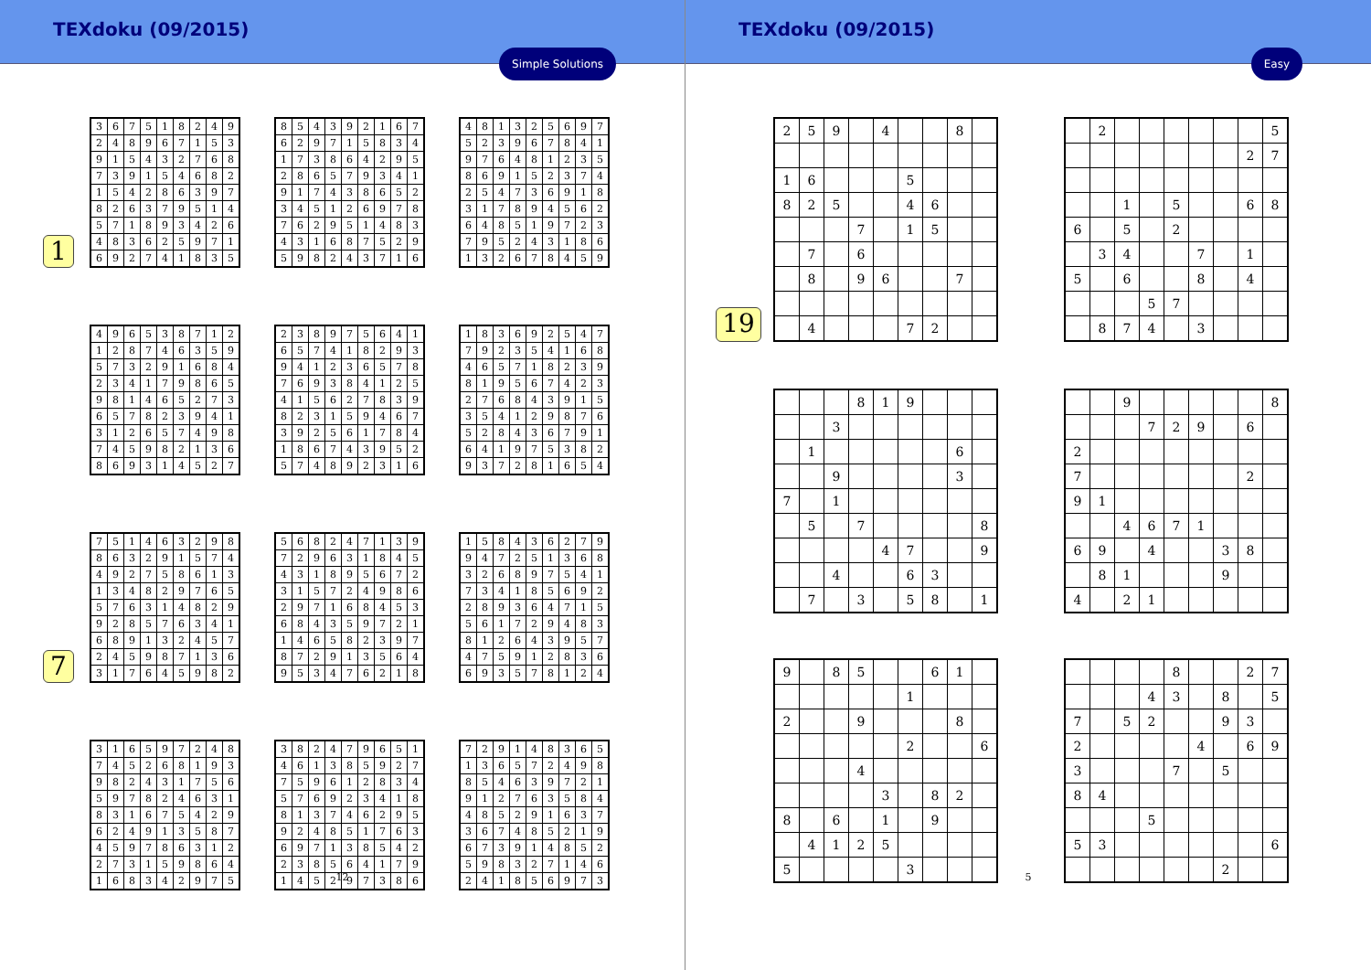TEXdoku (09/2015)
Simple Solutions
1
| 3 | 6 | 7 | 5 | 1 | 8 | 2 | 4 | 9 |
| 2 | 4 | 8 | 9 | 6 | 7 | 1 | 5 | 3 |
| 9 | 1 | 5 | 4 | 3 | 2 | 7 | 6 | 8 |
| 7 | 3 | 9 | 1 | 5 | 4 | 6 | 8 | 2 |
| 1 | 5 | 4 | 2 | 8 | 6 | 3 | 9 | 7 |
| 8 | 2 | 6 | 3 | 7 | 9 | 5 | 1 | 4 |
| 5 | 7 | 1 | 8 | 9 | 3 | 4 | 2 | 6 |
| 4 | 8 | 3 | 6 | 2 | 5 | 9 | 7 | 1 |
| 6 | 9 | 2 | 7 | 4 | 1 | 8 | 3 | 5 |
| 8 | 5 | 4 | 3 | 9 | 2 | 1 | 6 | 7 |
| 6 | 2 | 9 | 7 | 1 | 5 | 8 | 3 | 4 |
| 1 | 7 | 3 | 8 | 6 | 4 | 2 | 9 | 5 |
| 2 | 8 | 6 | 5 | 7 | 9 | 3 | 4 | 1 |
| 9 | 1 | 7 | 4 | 3 | 8 | 6 | 5 | 2 |
| 3 | 4 | 5 | 1 | 2 | 6 | 9 | 7 | 8 |
| 7 | 6 | 2 | 9 | 5 | 1 | 4 | 8 | 3 |
| 4 | 3 | 1 | 6 | 8 | 7 | 5 | 2 | 9 |
| 5 | 9 | 8 | 2 | 4 | 3 | 7 | 1 | 6 |
| 4 | 8 | 1 | 3 | 2 | 5 | 6 | 9 | 7 |
| 5 | 2 | 3 | 9 | 6 | 7 | 8 | 4 | 1 |
| 9 | 7 | 6 | 4 | 8 | 1 | 2 | 3 | 5 |
| 8 | 6 | 9 | 1 | 5 | 2 | 3 | 7 | 4 |
| 2 | 5 | 4 | 7 | 3 | 6 | 9 | 1 | 8 |
| 3 | 1 | 7 | 8 | 9 | 4 | 5 | 6 | 2 |
| 6 | 4 | 8 | 5 | 1 | 9 | 7 | 2 | 3 |
| 7 | 9 | 5 | 2 | 4 | 3 | 1 | 8 | 6 |
| 1 | 3 | 2 | 6 | 7 | 8 | 4 | 5 | 9 |
| 4 | 9 | 6 | 5 | 3 | 8 | 7 | 1 | 2 |
| 1 | 2 | 8 | 7 | 4 | 6 | 3 | 5 | 9 |
| 5 | 7 | 3 | 2 | 9 | 1 | 6 | 8 | 4 |
| 2 | 3 | 4 | 1 | 7 | 9 | 8 | 6 | 5 |
| 9 | 8 | 1 | 4 | 6 | 5 | 2 | 7 | 3 |
| 6 | 5 | 7 | 8 | 2 | 3 | 9 | 4 | 1 |
| 3 | 1 | 2 | 6 | 5 | 7 | 4 | 9 | 8 |
| 7 | 4 | 5 | 9 | 8 | 2 | 1 | 3 | 6 |
| 8 | 6 | 9 | 3 | 1 | 4 | 5 | 2 | 7 |
| 2 | 3 | 8 | 9 | 7 | 5 | 6 | 4 | 1 |
| 6 | 5 | 7 | 4 | 1 | 8 | 2 | 9 | 3 |
| 9 | 4 | 1 | 2 | 3 | 6 | 5 | 7 | 8 |
| 7 | 6 | 9 | 3 | 8 | 4 | 1 | 2 | 5 |
| 4 | 1 | 5 | 6 | 2 | 7 | 8 | 3 | 9 |
| 8 | 2 | 3 | 1 | 5 | 9 | 4 | 6 | 7 |
| 3 | 9 | 2 | 5 | 6 | 1 | 7 | 8 | 4 |
| 1 | 8 | 6 | 7 | 4 | 3 | 9 | 5 | 2 |
| 5 | 7 | 4 | 8 | 9 | 2 | 3 | 1 | 6 |
| 1 | 8 | 3 | 6 | 9 | 2 | 5 | 4 | 7 |
| 7 | 9 | 2 | 3 | 5 | 4 | 1 | 6 | 8 |
| 4 | 6 | 5 | 7 | 1 | 8 | 2 | 3 | 9 |
| 8 | 1 | 9 | 5 | 6 | 7 | 4 | 2 | 3 |
| 2 | 7 | 6 | 8 | 4 | 3 | 9 | 1 | 5 |
| 3 | 5 | 4 | 1 | 2 | 9 | 8 | 7 | 6 |
| 5 | 2 | 8 | 4 | 3 | 6 | 7 | 9 | 1 |
| 6 | 4 | 1 | 9 | 7 | 5 | 3 | 8 | 2 |
| 9 | 3 | 7 | 2 | 8 | 1 | 6 | 5 | 4 |
7
| 7 | 5 | 1 | 4 | 6 | 3 | 2 | 9 | 8 |
| 8 | 6 | 3 | 2 | 9 | 1 | 5 | 7 | 4 |
| 4 | 9 | 2 | 7 | 5 | 8 | 6 | 1 | 3 |
| 1 | 3 | 4 | 8 | 2 | 9 | 7 | 6 | 5 |
| 5 | 7 | 6 | 3 | 1 | 4 | 8 | 2 | 9 |
| 9 | 2 | 8 | 5 | 7 | 6 | 3 | 4 | 1 |
| 6 | 8 | 9 | 1 | 3 | 2 | 4 | 5 | 7 |
| 2 | 4 | 5 | 9 | 8 | 7 | 1 | 3 | 6 |
| 3 | 1 | 7 | 6 | 4 | 5 | 9 | 8 | 2 |
| 5 | 6 | 8 | 2 | 4 | 7 | 1 | 3 | 9 |
| 7 | 2 | 9 | 6 | 3 | 1 | 8 | 4 | 5 |
| 4 | 3 | 1 | 8 | 9 | 5 | 6 | 7 | 2 |
| 3 | 1 | 5 | 7 | 2 | 4 | 9 | 8 | 6 |
| 2 | 9 | 7 | 1 | 6 | 8 | 4 | 5 | 3 |
| 6 | 8 | 4 | 3 | 5 | 9 | 7 | 2 | 1 |
| 1 | 4 | 6 | 5 | 8 | 2 | 3 | 9 | 7 |
| 8 | 7 | 2 | 9 | 1 | 3 | 5 | 6 | 4 |
| 9 | 5 | 3 | 4 | 7 | 6 | 2 | 1 | 8 |
| 1 | 5 | 8 | 4 | 3 | 6 | 2 | 7 | 9 |
| 9 | 4 | 7 | 2 | 5 | 1 | 3 | 6 | 8 |
| 3 | 2 | 6 | 8 | 9 | 7 | 5 | 4 | 1 |
| 7 | 3 | 4 | 1 | 8 | 5 | 6 | 9 | 2 |
| 2 | 8 | 9 | 3 | 6 | 4 | 7 | 1 | 5 |
| 5 | 6 | 1 | 7 | 2 | 9 | 4 | 8 | 3 |
| 8 | 1 | 2 | 6 | 4 | 3 | 9 | 5 | 7 |
| 4 | 7 | 5 | 9 | 1 | 2 | 8 | 3 | 6 |
| 6 | 9 | 3 | 5 | 7 | 8 | 1 | 2 | 4 |
| 3 | 1 | 6 | 5 | 9 | 7 | 2 | 4 | 8 |
| 7 | 4 | 5 | 2 | 6 | 8 | 1 | 9 | 3 |
| 9 | 8 | 2 | 4 | 3 | 1 | 7 | 5 | 6 |
| 5 | 9 | 7 | 8 | 2 | 4 | 6 | 3 | 1 |
| 8 | 3 | 1 | 6 | 7 | 5 | 4 | 2 | 9 |
| 6 | 2 | 4 | 9 | 1 | 3 | 5 | 8 | 7 |
| 4 | 5 | 9 | 7 | 8 | 6 | 3 | 1 | 2 |
| 2 | 7 | 3 | 1 | 5 | 9 | 8 | 6 | 4 |
| 1 | 6 | 8 | 3 | 4 | 2 | 9 | 7 | 5 |
| 3 | 8 | 2 | 4 | 7 | 9 | 6 | 5 | 1 |
| 4 | 6 | 1 | 3 | 8 | 5 | 9 | 2 | 7 |
| 7 | 5 | 9 | 6 | 1 | 2 | 8 | 3 | 4 |
| 5 | 7 | 6 | 9 | 2 | 3 | 4 | 1 | 8 |
| 8 | 1 | 3 | 7 | 4 | 6 | 2 | 9 | 5 |
| 9 | 2 | 4 | 8 | 5 | 1 | 7 | 6 | 3 |
| 6 | 9 | 7 | 1 | 3 | 8 | 5 | 4 | 2 |
| 2 | 3 | 8 | 5 | 6 | 4 | 1 | 7 | 9 |
| 1 | 4 | 5 | 2 | 9 | 7 | 3 | 8 | 6 |
| 7 | 2 | 9 | 1 | 4 | 8 | 3 | 6 | 5 |
| 1 | 3 | 6 | 5 | 7 | 2 | 4 | 9 | 8 |
| 8 | 5 | 4 | 6 | 3 | 9 | 7 | 2 | 1 |
| 9 | 1 | 2 | 7 | 6 | 3 | 5 | 8 | 4 |
| 4 | 8 | 5 | 2 | 9 | 1 | 6 | 3 | 7 |
| 3 | 6 | 7 | 4 | 8 | 5 | 2 | 1 | 9 |
| 6 | 7 | 3 | 9 | 1 | 4 | 8 | 5 | 2 |
| 5 | 9 | 8 | 3 | 2 | 7 | 1 | 4 | 6 |
| 2 | 4 | 1 | 8 | 5 | 6 | 9 | 7 | 3 |
12
TEXdoku (09/2015)
Easy
19
| 2 | 5 | 9 | | 4 | | | 8 | |
| 1 | 6 | | | | 5 | | | |
| 8 | 2 | 5 | | | 4 | 6 | | |
| | | | 7 | | 1 | 5 | | |
| | 7 | | 6 | | | | | |
| | 8 | | 9 | 6 | | | 7 | |
| | 4 | | | | 7 | 2 | | |
| | 2 | | | | | | | 5 |
| | | | | | | | 2 | 7 |
| | | 1 | | 5 | | | 6 | 8 |
| 6 | | 5 | | 2 | | | | |
| | 3 | 4 | | | 7 | | 1 | |
| 5 | | 6 | | | 8 | | 4 | |
| | | | 5 | 7 | | | | |
| | 8 | 7 | 4 | | 3 | | | |
| | | | 8 | 1 | 9 | | | |
| | | 3 | | | | | | |
| | 1 | | | | | | 6 | |
| | | 9 | | | | | 3 | |
| 7 | | 1 | | | | | | |
| | 5 | | 7 | | | | | 8 |
| | | | | 4 | 7 | | | 9 |
| | | 4 | | | 6 | 3 | | |
| | 7 | | 3 | | 5 | 8 | | 1 |
| | | 9 | | | | | | 8 |
| | | | 7 | 2 | 9 | | 6 | |
| 2 | | | | | | | | |
| 7 | | | | | | | 2 | |
| 9 | 1 | | | | | | | |
| | | 4 | 6 | 7 | 1 | | | |
| 6 | 9 | | 4 | | | 3 | 8 | |
| | 8 | 1 | | | | 9 | | |
| 4 | | 2 | 1 | | | | | |
| 9 | | 8 | 5 | | | 6 | 1 | |
| | | | | | 1 | | | |
| 2 | | | 9 | | | | 8 | |
| | | | | | 2 | | | 6 |
| | | | 4 | | | | | |
| | | | | 3 | | 8 | 2 | |
| 8 | | 6 | | 1 | | 9 | | |
| | 4 | 1 | 2 | 5 | | | | |
| 5 | | | | | 3 | | | |
| | | | | 8 | | | 2 | 7 |
| | | | 4 | 3 | | 8 | | 5 |
| 7 | | 5 | 2 | | | 9 | 3 | |
| 2 | | | | | 4 | | 6 | 9 |
| 3 | | | | 7 | | 5 | | |
| 8 | 4 | | | | | | | |
| | | | 5 | | | | | |
| 5 | 3 | | | | | | | 6 |
| | | | | | | 2 | | |
5